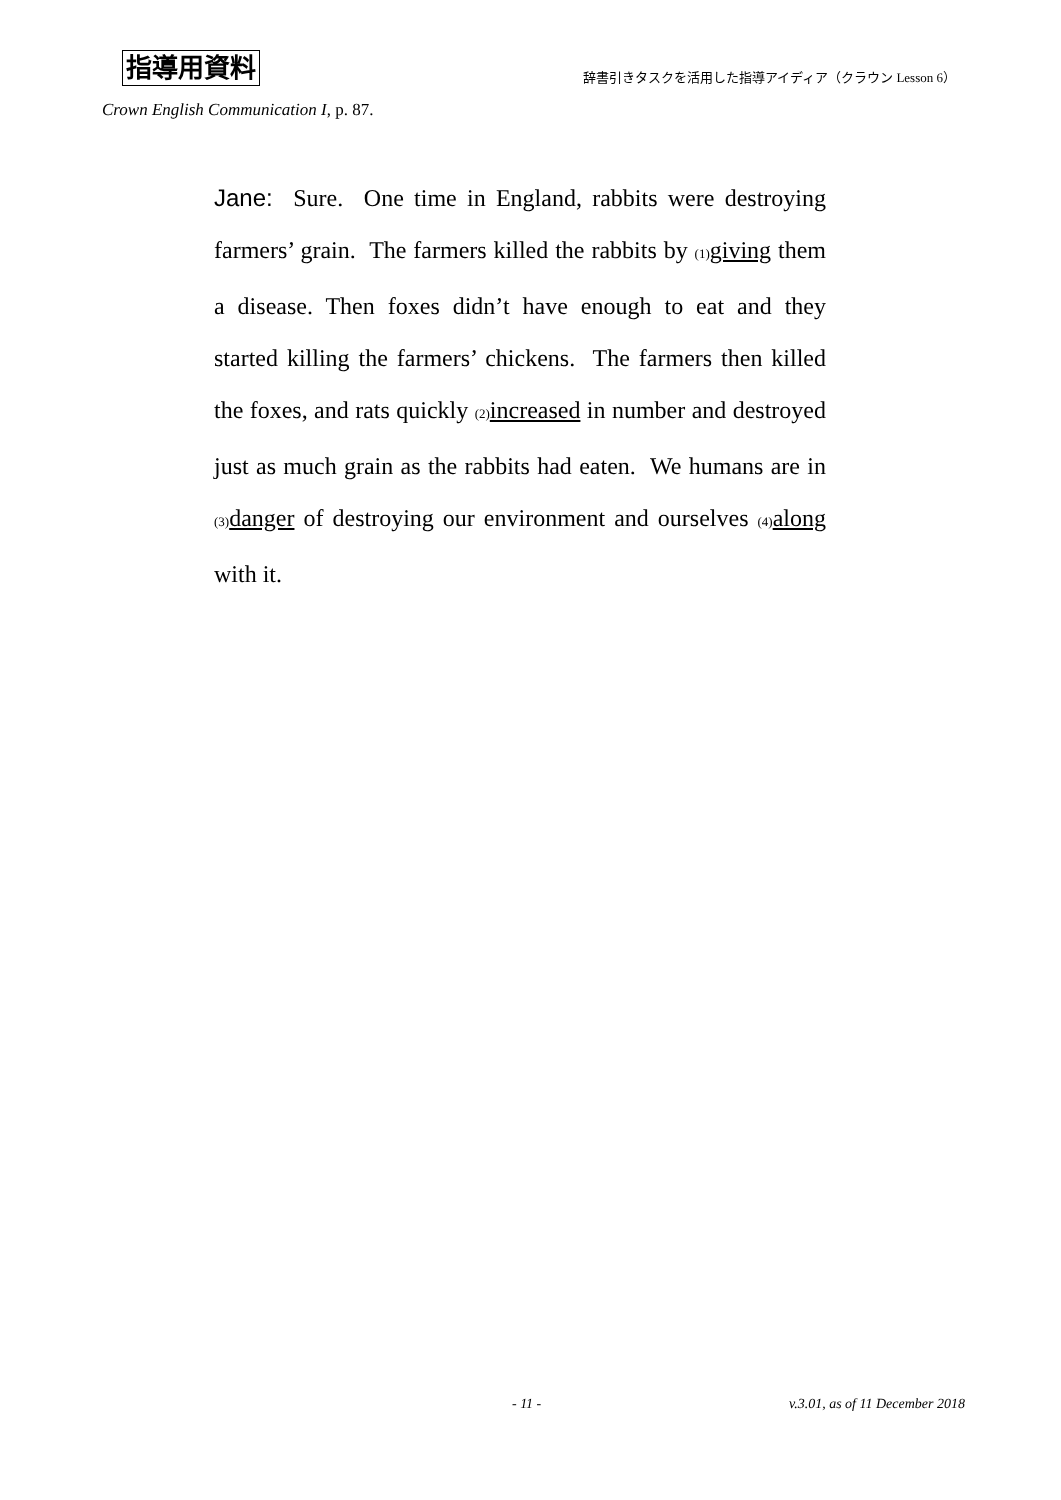指導用資料 辞書引きタスクを活用した指導アイディア（クラウン Lesson 6）
Crown English Communication I, p. 87.
Jane: Sure. One time in England, rabbits were destroying farmers’ grain. The farmers killed the rabbits by (1) giving them a disease. Then foxes didn’t have enough to eat and they started killing the farmers’ chickens. The farmers then killed the foxes, and rats quickly (2) increased in number and destroyed just as much grain as the rabbits had eaten. We humans are in (3) danger of destroying our environment and ourselves (4) along with it.
- 11 - v.3.01, as of 11 December 2018